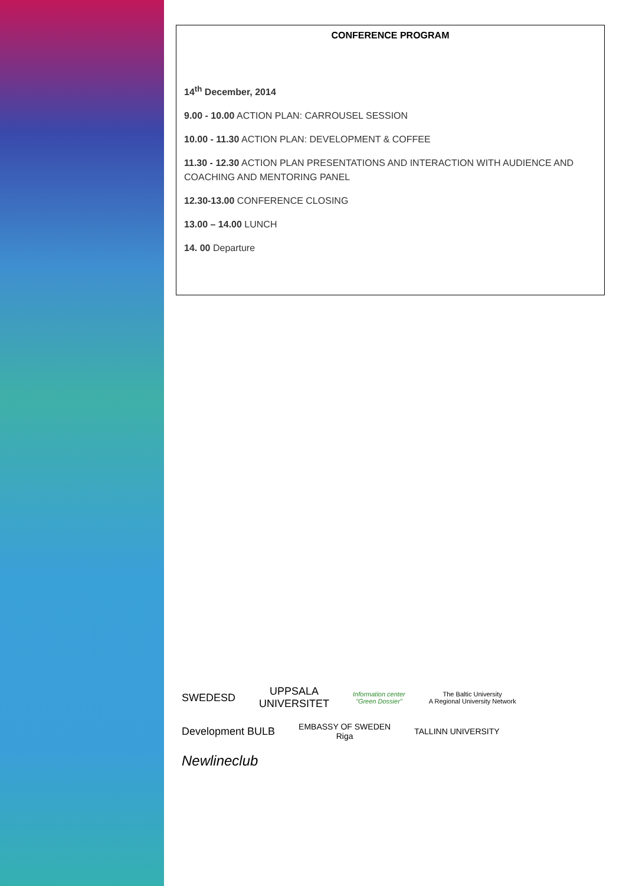CONFERENCE PROGRAM
14<sup>th</sup> December, 2014
9.00 - 10.00 ACTION PLAN: CARROUSEL SESSION
10.00 - 11.30 ACTION PLAN: DEVELOPMENT & COFFEE
11.30 - 12.30 ACTION PLAN PRESENTATIONS AND INTERACTION WITH AUDIENCE AND COACHING AND MENTORING PANEL
12.30-13.00 CONFERENCE CLOSING
13.00 – 14.00 LUNCH
14. 00 Departure
SWEDESD
UPPSALA
UNIVERSITET
Information center
"Green Dossier"
The Baltic University
A Regional University Network
Development BULB
EMBASSY OF SWEDEN
Riga
TALLINN UNIVERSITY
Newlineclub